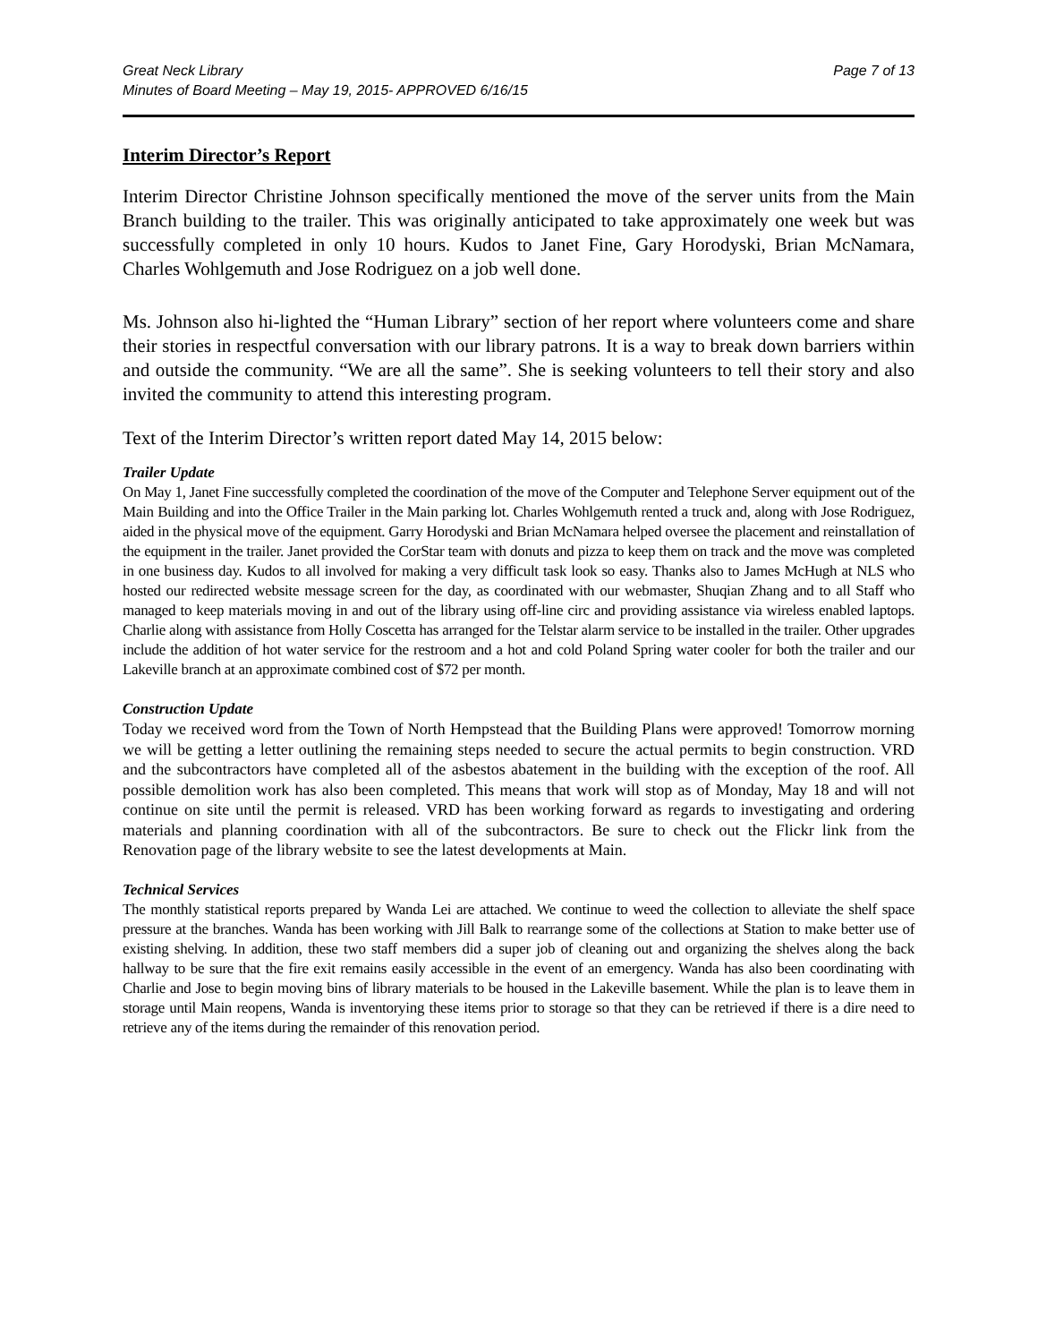Great Neck Library Page 7 of 13
Minutes of Board Meeting – May 19, 2015- APPROVED 6/16/15
Interim Director’s Report
Interim Director Christine Johnson specifically mentioned the move of the server units from the Main Branch building to the trailer. This was originally anticipated to take approximately one week but was successfully completed in only 10 hours. Kudos to Janet Fine, Gary Horodyski, Brian McNamara, Charles Wohlgemuth and Jose Rodriguez on a job well done.
Ms. Johnson also hi-lighted the “Human Library” section of her report where volunteers come and share their stories in respectful conversation with our library patrons. It is a way to break down barriers within and outside the community. “We are all the same”. She is seeking volunteers to tell their story and also invited the community to attend this interesting program.
Text of the Interim Director’s written report dated May 14, 2015 below:
Trailer Update
On May 1, Janet Fine successfully completed the coordination of the move of the Computer and Telephone Server equipment out of the Main Building and into the Office Trailer in the Main parking lot. Charles Wohlgemuth rented a truck and, along with Jose Rodriguez, aided in the physical move of the equipment. Garry Horodyski and Brian McNamara helped oversee the placement and reinstallation of the equipment in the trailer. Janet provided the CorStar team with donuts and pizza to keep them on track and the move was completed in one business day. Kudos to all involved for making a very difficult task look so easy. Thanks also to James McHugh at NLS who hosted our redirected website message screen for the day, as coordinated with our webmaster, Shuqian Zhang and to all Staff who managed to keep materials moving in and out of the library using off-line circ and providing assistance via wireless enabled laptops. Charlie along with assistance from Holly Coscetta has arranged for the Telstar alarm service to be installed in the trailer. Other upgrades include the addition of hot water service for the restroom and a hot and cold Poland Spring water cooler for both the trailer and our Lakeville branch at an approximate combined cost of $72 per month.
Construction Update
Today we received word from the Town of North Hempstead that the Building Plans were approved! Tomorrow morning we will be getting a letter outlining the remaining steps needed to secure the actual permits to begin construction. VRD and the subcontractors have completed all of the asbestos abatement in the building with the exception of the roof. All possible demolition work has also been completed. This means that work will stop as of Monday, May 18 and will not continue on site until the permit is released. VRD has been working forward as regards to investigating and ordering materials and planning coordination with all of the subcontractors. Be sure to check out the Flickr link from the Renovation page of the library website to see the latest developments at Main.
Technical Services
The monthly statistical reports prepared by Wanda Lei are attached. We continue to weed the collection to alleviate the shelf space pressure at the branches. Wanda has been working with Jill Balk to rearrange some of the collections at Station to make better use of existing shelving. In addition, these two staff members did a super job of cleaning out and organizing the shelves along the back hallway to be sure that the fire exit remains easily accessible in the event of an emergency. Wanda has also been coordinating with Charlie and Jose to begin moving bins of library materials to be housed in the Lakeville basement. While the plan is to leave them in storage until Main reopens, Wanda is inventorying these items prior to storage so that they can be retrieved if there is a dire need to retrieve any of the items during the remainder of this renovation period.